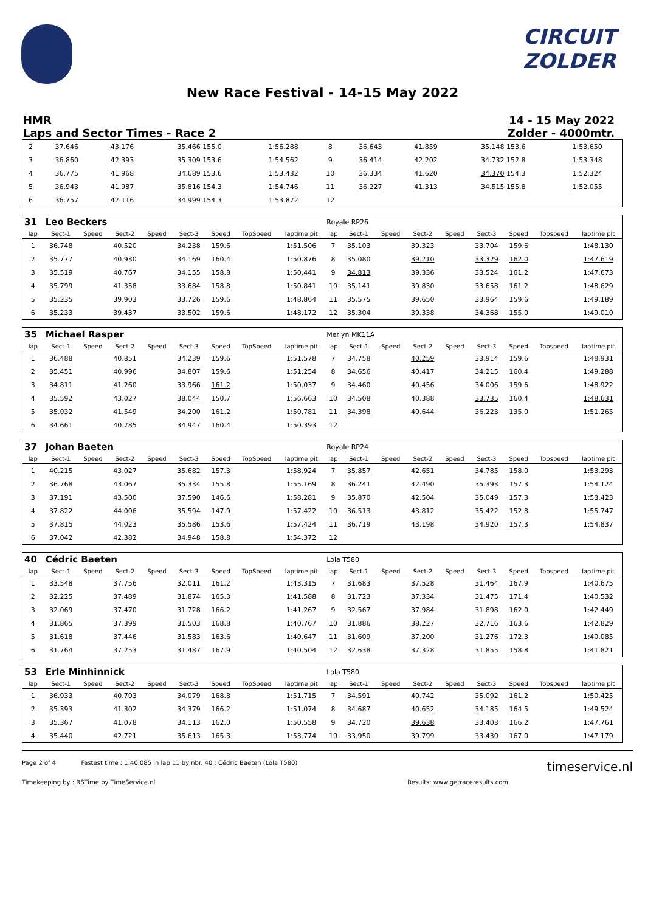CIRCUIT ZOLDER
New Race Festival - 14-15 May 2022
HMR
Laps and Sector Times - Race 2
14 - 15 May 2022
Zolder - 4000mtr.
| 2 | 37.646 | 43.176 | 35.466 155.0 | 1:56.288 | 8 | 36.643 | 41.859 | 35.148 153.6 | 1:53.650 |
| 3 | 36.860 | 42.393 | 35.309 153.6 | 1:54.562 | 9 | 36.414 | 42.202 | 34.732 152.8 | 1:53.348 |
| 4 | 36.775 | 41.968 | 34.689 153.6 | 1:53.432 | 10 | 36.334 | 41.620 | 34.370 154.3 | 1:52.324 |
| 5 | 36.943 | 41.987 | 35.816 154.3 | 1:54.746 | 11 | 36.227 | 41.313 | 34.515 155.8 | 1:52.055 |
| 6 | 36.757 | 42.116 | 34.999 154.3 | 1:53.872 | 12 | | | | |
| 31 | Leo Beckers | | | | | | | | Royale RP26 | | | | | | | | |
| lap | Sect-1 | Speed | Sect-2 | Speed | Sect-3 | Speed | TopSpeed | laptime pit | lap | Sect-1 | Speed | Sect-2 | Speed | Sect-3 | Speed | Topspeed | laptime pit |
| 1 | 36.748 | | 40.520 | | 34.238 | 159.6 | | 1:51.506 | 7 | 35.103 | | 39.323 | | 33.704 | 159.6 | | 1:48.130 |
| 2 | 35.777 | | 40.930 | | 34.169 | 160.4 | | 1:50.876 | 8 | 35.080 | | 39.210 | | 33.329 | 162.0 | | 1:47.619 |
| 3 | 35.519 | | 40.767 | | 34.155 | 158.8 | | 1:50.441 | 9 | 34.813 | | 39.336 | | 33.524 | 161.2 | | 1:47.673 |
| 4 | 35.799 | | 41.358 | | 33.684 | 158.8 | | 1:50.841 | 10 | 35.141 | | 39.830 | | 33.658 | 161.2 | | 1:48.629 |
| 5 | 35.235 | | 39.903 | | 33.726 | 159.6 | | 1:48.864 | 11 | 35.575 | | 39.650 | | 33.964 | 159.6 | | 1:49.189 |
| 6 | 35.233 | | 39.437 | | 33.502 | 159.6 | | 1:48.172 | 12 | 35.304 | | 39.338 | | 34.368 | 155.0 | | 1:49.010 |
| 35 | Michael Rasper | | | | | | | | Merlyn MK11A | | | | | | | | |
| lap | Sect-1 | Speed | Sect-2 | Speed | Sect-3 | Speed | TopSpeed | laptime pit | lap | Sect-1 | Speed | Sect-2 | Speed | Sect-3 | Speed | Topspeed | laptime pit |
| 1 | 36.488 | | 40.851 | | 34.239 | 159.6 | | 1:51.578 | 7 | 34.758 | | 40.259 | | 33.914 | 159.6 | | 1:48.931 |
| 2 | 35.451 | | 40.996 | | 34.807 | 159.6 | | 1:51.254 | 8 | 34.656 | | 40.417 | | 34.215 | 160.4 | | 1:49.288 |
| 3 | 34.811 | | 41.260 | | 33.966 | 161.2 | | 1:50.037 | 9 | 34.460 | | 40.456 | | 34.006 | 159.6 | | 1:48.922 |
| 4 | 35.592 | | 43.027 | | 38.044 | 150.7 | | 1:56.663 | 10 | 34.508 | | 40.388 | | 33.735 | 160.4 | | 1:48.631 |
| 5 | 35.032 | | 41.549 | | 34.200 | 161.2 | | 1:50.781 | 11 | 34.398 | | 40.644 | | 36.223 | 135.0 | | 1:51.265 |
| 6 | 34.661 | | 40.785 | | 34.947 | 160.4 | | 1:50.393 | 12 | | | | | | | | |
| 37 | Johan Baeten | | | | | | | | Royale RP24 | | | | | | | | |
| lap | Sect-1 | Speed | Sect-2 | Speed | Sect-3 | Speed | TopSpeed | laptime pit | lap | Sect-1 | Speed | Sect-2 | Speed | Sect-3 | Speed | Topspeed | laptime pit |
| 1 | 40.215 | | 43.027 | | 35.682 | 157.3 | | 1:58.924 | 7 | 35.857 | | 42.651 | | 34.785 | 158.0 | | 1:53.293 |
| 2 | 36.768 | | 43.067 | | 35.334 | 155.8 | | 1:55.169 | 8 | 36.241 | | 42.490 | | 35.393 | 157.3 | | 1:54.124 |
| 3 | 37.191 | | 43.500 | | 37.590 | 146.6 | | 1:58.281 | 9 | 35.870 | | 42.504 | | 35.049 | 157.3 | | 1:53.423 |
| 4 | 37.822 | | 44.006 | | 35.594 | 147.9 | | 1:57.422 | 10 | 36.513 | | 43.812 | | 35.422 | 152.8 | | 1:55.747 |
| 5 | 37.815 | | 44.023 | | 35.586 | 153.6 | | 1:57.424 | 11 | 36.719 | | 43.198 | | 34.920 | 157.3 | | 1:54.837 |
| 6 | 37.042 | | 42.382 | | 34.948 | 158.8 | | 1:54.372 | 12 | | | | | | | | |
| 40 | Cédric Baeten | | | | | | | | Lola T580 | | | | | | | | |
| lap | Sect-1 | Speed | Sect-2 | Speed | Sect-3 | Speed | TopSpeed | laptime pit | lap | Sect-1 | Speed | Sect-2 | Speed | Sect-3 | Speed | Topspeed | laptime pit |
| 1 | 33.548 | | 37.756 | | 32.011 | 161.2 | | 1:43.315 | 7 | 31.683 | | 37.528 | | 31.464 | 167.9 | | 1:40.675 |
| 2 | 32.225 | | 37.489 | | 31.874 | 165.3 | | 1:41.588 | 8 | 31.723 | | 37.334 | | 31.475 | 171.4 | | 1:40.532 |
| 3 | 32.069 | | 37.470 | | 31.728 | 166.2 | | 1:41.267 | 9 | 32.567 | | 37.984 | | 31.898 | 162.0 | | 1:42.449 |
| 4 | 31.865 | | 37.399 | | 31.503 | 168.8 | | 1:40.767 | 10 | 31.886 | | 38.227 | | 32.716 | 163.6 | | 1:42.829 |
| 5 | 31.618 | | 37.446 | | 31.583 | 163.6 | | 1:40.647 | 11 | 31.609 | | 37.200 | | 31.276 | 172.3 | | 1:40.085 |
| 6 | 31.764 | | 37.253 | | 31.487 | 167.9 | | 1:40.504 | 12 | 32.638 | | 37.328 | | 31.855 | 158.8 | | 1:41.821 |
| 53 | Erle Minhinnick | | | | | | | | Lola T580 | | | | | | | | |
| lap | Sect-1 | Speed | Sect-2 | Speed | Sect-3 | Speed | TopSpeed | laptime pit | lap | Sect-1 | Speed | Sect-2 | Speed | Sect-3 | Speed | Topspeed | laptime pit |
| 1 | 36.933 | | 40.703 | | 34.079 | 168.8 | | 1:51.715 | 7 | 34.591 | | 40.742 | | 35.092 | 161.2 | | 1:50.425 |
| 2 | 35.393 | | 41.302 | | 34.379 | 166.2 | | 1:51.074 | 8 | 34.687 | | 40.652 | | 34.185 | 164.5 | | 1:49.524 |
| 3 | 35.367 | | 41.078 | | 34.113 | 162.0 | | 1:50.558 | 9 | 34.720 | | 39.638 | | 33.403 | 166.2 | | 1:47.761 |
| 4 | 35.440 | | 42.721 | | 35.613 | 165.3 | | 1:53.774 | 10 | 33.950 | | 39.799 | | 33.430 | 167.0 | | 1:47.179 |
Page 2 of 4 Fastest time : 1:40.085 in lap 11 by nbr. 40 : Cédric Baeten (Lola T580) timeservice.nl
Timekeeping by : RSTime by TimeService.nl Results: www.getraceresults.com